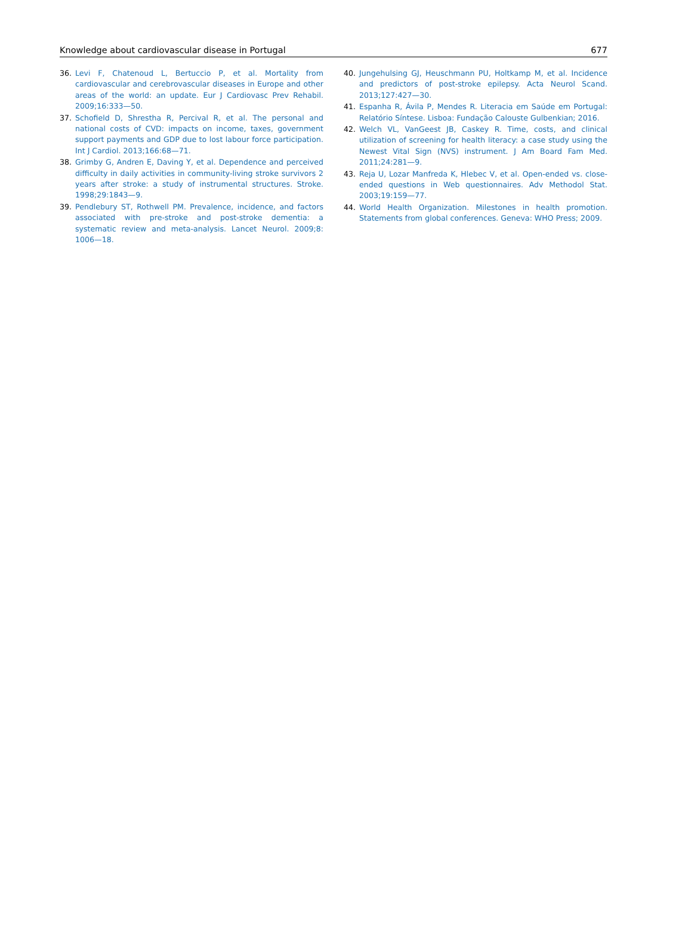Knowledge about cardiovascular disease in Portugal 677
36. Levi F, Chatenoud L, Bertuccio P, et al. Mortality from cardiovascular and cerebrovascular diseases in Europe and other areas of the world: an update. Eur J Cardiovasc Prev Rehabil. 2009;16:333—50.
37. Schofield D, Shrestha R, Percival R, et al. The personal and national costs of CVD: impacts on income, taxes, government support payments and GDP due to lost labour force participation. Int J Cardiol. 2013;166:68—71.
38. Grimby G, Andren E, Daving Y, et al. Dependence and perceived difficulty in daily activities in community-living stroke survivors 2 years after stroke: a study of instrumental structures. Stroke. 1998;29:1843—9.
39. Pendlebury ST, Rothwell PM. Prevalence, incidence, and factors associated with pre-stroke and post-stroke dementia: a systematic review and meta-analysis. Lancet Neurol. 2009;8: 1006—18.
40. Jungehulsing GJ, Heuschmann PU, Holtkamp M, et al. Incidence and predictors of post-stroke epilepsy. Acta Neurol Scand. 2013;127:427—30.
41. Espanha R, Ávila P, Mendes R. Literacia em Saúde em Portugal: Relatório Síntese. Lisboa: Fundação Calouste Gulbenkian; 2016.
42. Welch VL, VanGeest JB, Caskey R. Time, costs, and clinical utilization of screening for health literacy: a case study using the Newest Vital Sign (NVS) instrument. J Am Board Fam Med. 2011;24:281—9.
43. Reja U, Lozar Manfreda K, Hlebec V, et al. Open-ended vs. close-ended questions in Web questionnaires. Adv Methodol Stat. 2003;19:159—77.
44. World Health Organization. Milestones in health promotion. Statements from global conferences. Geneva: WHO Press; 2009.